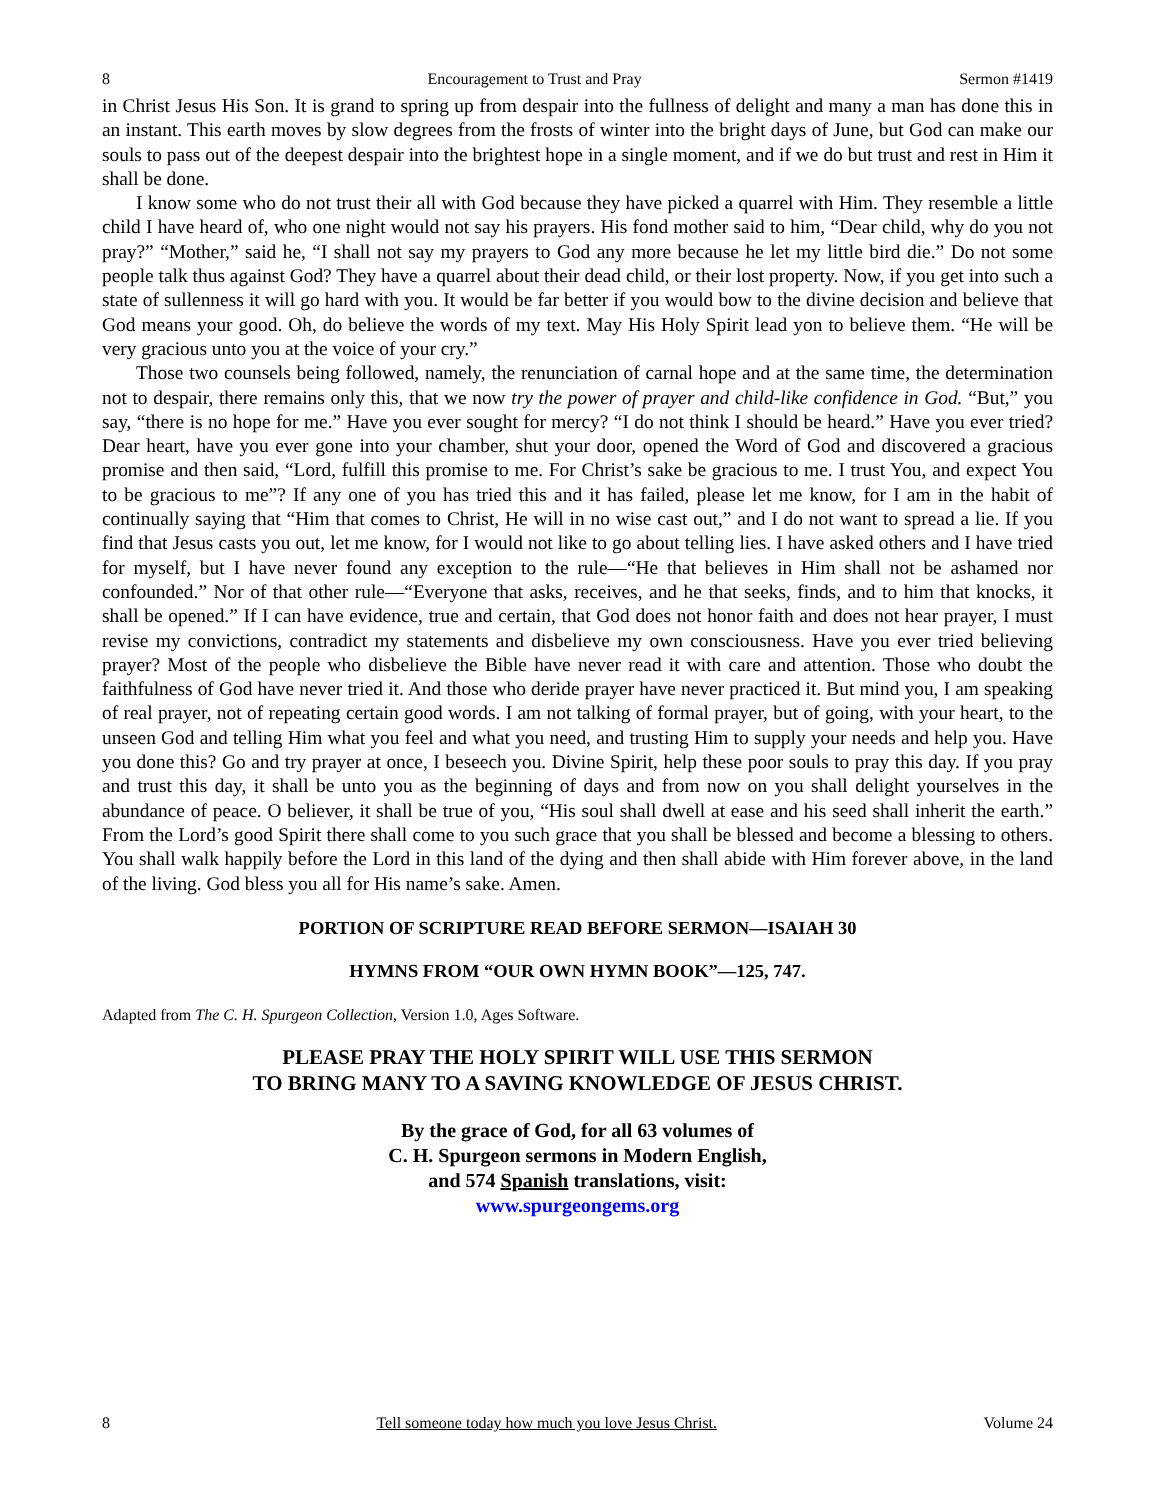8 Encouragement to Trust and Pray Sermon #1419
in Christ Jesus His Son. It is grand to spring up from despair into the fullness of delight and many a man has done this in an instant. This earth moves by slow degrees from the frosts of winter into the bright days of June, but God can make our souls to pass out of the deepest despair into the brightest hope in a single moment, and if we do but trust and rest in Him it shall be done.
I know some who do not trust their all with God because they have picked a quarrel with Him. They resemble a little child I have heard of, who one night would not say his prayers. His fond mother said to him, “Dear child, why do you not pray?” “Mother,” said he, “I shall not say my prayers to God any more because he let my little bird die.” Do not some people talk thus against God? They have a quarrel about their dead child, or their lost property. Now, if you get into such a state of sullenness it will go hard with you. It would be far better if you would bow to the divine decision and believe that God means your good. Oh, do believe the words of my text. May His Holy Spirit lead yon to believe them. “He will be very gracious unto you at the voice of your cry.”
Those two counsels being followed, namely, the renunciation of carnal hope and at the same time, the determination not to despair, there remains only this, that we now try the power of prayer and child-like confidence in God. “But,” you say, “there is no hope for me.” Have you ever sought for mercy? “I do not think I should be heard.” Have you ever tried? Dear heart, have you ever gone into your chamber, shut your door, opened the Word of God and discovered a gracious promise and then said, “Lord, fulfill this promise to me. For Christ’s sake be gracious to me. I trust You, and expect You to be gracious to me”? If any one of you has tried this and it has failed, please let me know, for I am in the habit of continually saying that “Him that comes to Christ, He will in no wise cast out,” and I do not want to spread a lie. If you find that Jesus casts you out, let me know, for I would not like to go about telling lies. I have asked others and I have tried for myself, but I have never found any exception to the rule—“He that believes in Him shall not be ashamed nor confounded.” Nor of that other rule—“Everyone that asks, receives, and he that seeks, finds, and to him that knocks, it shall be opened.” If I can have evidence, true and certain, that God does not honor faith and does not hear prayer, I must revise my convictions, contradict my statements and disbelieve my own consciousness. Have you ever tried believing prayer? Most of the people who disbelieve the Bible have never read it with care and attention. Those who doubt the faithfulness of God have never tried it. And those who deride prayer have never practiced it. But mind you, I am speaking of real prayer, not of repeating certain good words. I am not talking of formal prayer, but of going, with your heart, to the unseen God and telling Him what you feel and what you need, and trusting Him to supply your needs and help you. Have you done this? Go and try prayer at once, I beseech you. Divine Spirit, help these poor souls to pray this day. If you pray and trust this day, it shall be unto you as the beginning of days and from now on you shall delight yourselves in the abundance of peace. O believer, it shall be true of you, “His soul shall dwell at ease and his seed shall inherit the earth.” From the Lord’s good Spirit there shall come to you such grace that you shall be blessed and become a blessing to others. You shall walk happily before the Lord in this land of the dying and then shall abide with Him forever above, in the land of the living. God bless you all for His name’s sake. Amen.
PORTION OF SCRIPTURE READ BEFORE SERMON—ISAIAH 30
HYMNS FROM “OUR OWN HYMN BOOK”—125, 747.
Adapted from The C. H. Spurgeon Collection, Version 1.0, Ages Software.
PLEASE PRAY THE HOLY SPIRIT WILL USE THIS SERMON
TO BRING MANY TO A SAVING KNOWLEDGE OF JESUS CHRIST.
By the grace of God, for all 63 volumes of
C. H. Spurgeon sermons in Modern English,
and 574 Spanish translations, visit:
www.spurgeongems.org
8 Tell someone today how much you love Jesus Christ. Volume 24